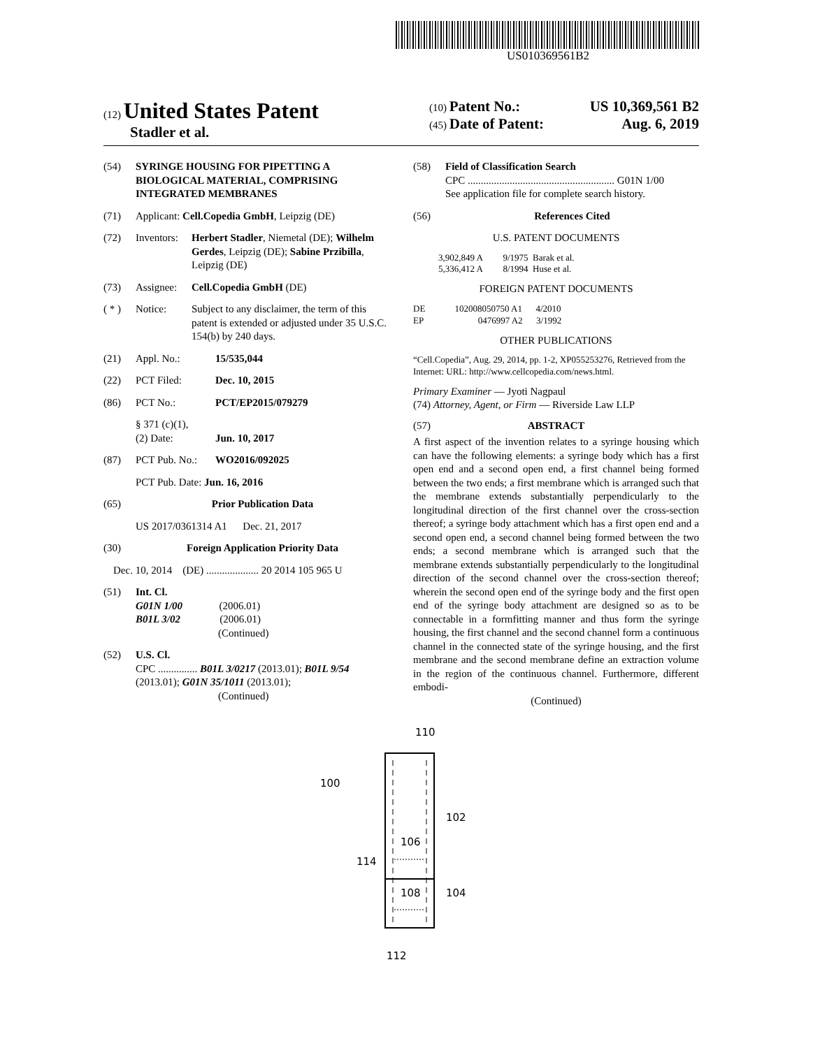US010369561B2
(12) United States Patent
Stadler et al.
(10) Patent No.: US 10,369,561 B2
(45) Date of Patent: Aug. 6, 2019
(54) SYRINGE HOUSING FOR PIPETTING A BIOLOGICAL MATERIAL, COMPRISING INTEGRATED MEMBRANES
(71) Applicant: Cell.Copedia GmbH, Leipzig (DE)
(72) Inventors: Herbert Stadler, Niemetal (DE); Wilhelm Gerdes, Leipzig (DE); Sabine Przibilla, Leipzig (DE)
(73) Assignee: Cell.Copedia GmbH (DE)
( * ) Notice: Subject to any disclaimer, the term of this patent is extended or adjusted under 35 U.S.C. 154(b) by 240 days.
(21) Appl. No.: 15/535,044
(22) PCT Filed: Dec. 10, 2015
(86) PCT No.: PCT/EP2015/079279
§ 371 (c)(1),
(2) Date:
Jun. 10, 2017
(87) PCT Pub. No.: WO2016/092025
PCT Pub. Date: Jun. 16, 2016
(65) Prior Publication Data
US 2017/0361314 A1 Dec. 21, 2017
(30) Foreign Application Priority Data
Dec. 10, 2014 (DE) .................... 20 2014 105 965 U
(51) Int. Cl.
G01N 1/00 (2006.01)
B01L 3/02 (2006.01)
(Continued)
(52) U.S. Cl.
CPC ............... B01L 3/0217 (2013.01); B01L 9/54 (2013.01); G01N 35/1011 (2013.01);
(Continued)
(58) Field of Classification Search
CPC ........................................................ G01N 1/00
See application file for complete search history.
(56) References Cited
U.S. PATENT DOCUMENTS
3,902,849 A 9/1975 Barak et al.
5,336,412 A 8/1994 Huse et al.
FOREIGN PATENT DOCUMENTS
DE 102008050750 A1 4/2010
EP 0476997 A2 3/1992
OTHER PUBLICATIONS
“Cell.Copedia”, Aug. 29, 2014, pp. 1-2, XP055253276, Retrieved from the Internet: URL: http://www.cellcopedia.com/news.html.
Primary Examiner — Jyoti Nagpaul
(74) Attorney, Agent, or Firm — Riverside Law LLP
(57) ABSTRACT
A first aspect of the invention relates to a syringe housing which can have the following elements: a syringe body which has a first open end and a second open end, a first channel being formed between the two ends; a first membrane which is arranged such that the membrane extends substantially perpendicularly to the longitudinal direction of the first channel over the cross-section thereof; a syringe body attachment which has a first open end and a second open end, a second channel being formed between the two ends; a second membrane which is arranged such that the membrane extends substantially perpendicularly to the longitudinal direction of the second channel over the cross-section thereof; wherein the second open end of the syringe body and the first open end of the syringe body attachment are designed so as to be connectable in a formfitting manner and thus form the syringe housing, the first channel and the second channel form a continuous channel in the connected state of the syringe housing, and the first membrane and the second membrane define an extraction volume in the region of the continuous channel. Furthermore, different embodi-
(Continued)
110
100
102
106
114
104
108
112